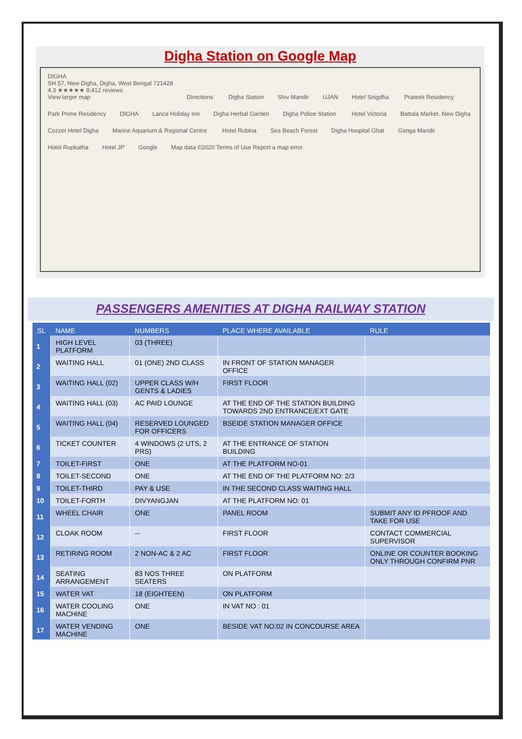Digha Station on Google Map
DIGHA
SH 57, New Digha, Digha, West Bengal 721428
4.3 ★★★★★ 8,412 reviews
View larger map Directions Digha Station Shiv Mandir UJAN Hotel Snigdha Prateek Residency Park Prime Residency DIGHA Lanca Holiday Inn Digha Herbal Garden Digha Police Station Hotel Victoria Battala Market, New Digha Cozzet Hotel Digha Marine Aquarium & Regional Centre Hotel Rubina Sea Beach Forest Digha Hospital Ghat Ganga Mandir Hotel Rupkatha Hotel JP Google Map data ©2020 Terms of Use Report a map error
PASSENGERS AMENITIES AT DIGHA RAILWAY STATION
| SL | NAME | NUMBERS | PLACE WHERE AVAILABLE | RULE |
| --- | --- | --- | --- | --- |
| 1 | HIGH LEVEL PLATFORM | 03 (THREE) | | |
| 2 | WAITING HALL | 01 (ONE) 2ND CLASS | IN FRONT OF STATION MANAGER OFFICE | |
| 3 | WAITING HALL (02) | UPPER CLASS W/H GENTS & LADIES | FIRST FLOOR | |
| 4 | WAITING HALL (03) | AC PAID LOUNGE | AT THE END OF THE STATION BUILDING TOWARDS 2ND ENTRANCE/EXT GATE | |
| 5 | WAITING HALL (04) | RESERVED LOUNGED FOR OFFICERS | BSEIDE STATION MANAGER OFFICE | |
| 6 | TICKET COUNTER | 4 WINDOWS (2 UTS, 2 PRS) | AT THE ENTRANCE OF STATION BUILDING | |
| 7 | TOILET-FIRST | ONE | AT THE PLATFORM NO-01 | |
| 8 | TOILET-SECOND | ONE | AT THE END OF THE PLATFORM NO: 2/3 | |
| 9 | TOILET-THIRD | PAY & USE | IN THE SECOND CLASS WAITING HALL | |
| 10 | TOILET-FORTH | DIVYANGJAN | AT THE PLATFORM NO: 01 | |
| 11 | WHEEL CHAIR | ONE | PANEL ROOM | SUBMIT ANY ID PFROOF AND TAKE FOR USE |
| 12 | CLOAK ROOM | -- | FIRST FLOOR | CONTACT COMMERCIAL SUPERVISOR |
| 13 | RETIRING ROOM | 2 NON-AC & 2 AC | FIRST FLOOR | ONLINE OR COUNTER BOOKING ONLY THROUGH CONFIRM PNR |
| 14 | SEATING ARRANGEMENT | 83 NOS THREE SEATERS | ON PLATFORM | |
| 15 | WATER VAT | 18 (EIGHTEEN) | ON PLATFORM | |
| 16 | WATER COOLING MACHINE | ONE | IN VAT NO : 01 | |
| 17 | WATER VENDING MACHINE | ONE | BESIDE VAT NO:02 IN CONCOURSE AREA | |